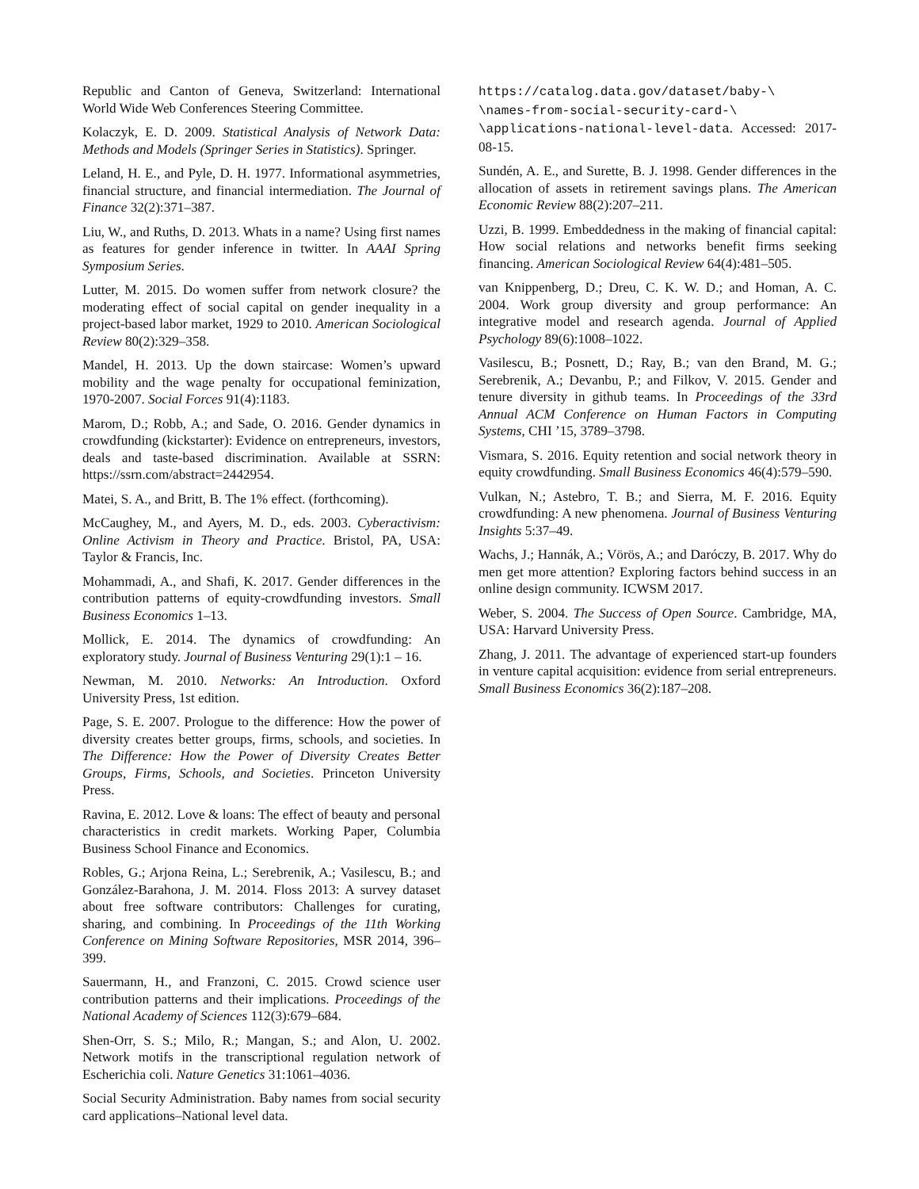Republic and Canton of Geneva, Switzerland: International World Wide Web Conferences Steering Committee.
Kolaczyk, E. D. 2009. Statistical Analysis of Network Data: Methods and Models (Springer Series in Statistics). Springer.
Leland, H. E., and Pyle, D. H. 1977. Informational asymmetries, financial structure, and financial intermediation. The Journal of Finance 32(2):371–387.
Liu, W., and Ruths, D. 2013. Whats in a name? Using first names as features for gender inference in twitter. In AAAI Spring Symposium Series.
Lutter, M. 2015. Do women suffer from network closure? the moderating effect of social capital on gender inequality in a project-based labor market, 1929 to 2010. American Sociological Review 80(2):329–358.
Mandel, H. 2013. Up the down staircase: Women’s upward mobility and the wage penalty for occupational feminization, 1970-2007. Social Forces 91(4):1183.
Marom, D.; Robb, A.; and Sade, O. 2016. Gender dynamics in crowdfunding (kickstarter): Evidence on entrepreneurs, investors, deals and taste-based discrimination. Available at SSRN: https://ssrn.com/abstract=2442954.
Matei, S. A., and Britt, B. The 1% effect. (forthcoming).
McCaughey, M., and Ayers, M. D., eds. 2003. Cyberactivism: Online Activism in Theory and Practice. Bristol, PA, USA: Taylor & Francis, Inc.
Mohammadi, A., and Shafi, K. 2017. Gender differences in the contribution patterns of equity-crowdfunding investors. Small Business Economics 1–13.
Mollick, E. 2014. The dynamics of crowdfunding: An exploratory study. Journal of Business Venturing 29(1):1 – 16.
Newman, M. 2010. Networks: An Introduction. Oxford University Press, 1st edition.
Page, S. E. 2007. Prologue to the difference: How the power of diversity creates better groups, firms, schools, and societies. In The Difference: How the Power of Diversity Creates Better Groups, Firms, Schools, and Societies. Princeton University Press.
Ravina, E. 2012. Love & loans: The effect of beauty and personal characteristics in credit markets. Working Paper, Columbia Business School Finance and Economics.
Robles, G.; Arjona Reina, L.; Serebrenik, A.; Vasilescu, B.; and González-Barahona, J. M. 2014. Floss 2013: A survey dataset about free software contributors: Challenges for curating, sharing, and combining. In Proceedings of the 11th Working Conference on Mining Software Repositories, MSR 2014, 396–399.
Sauermann, H., and Franzoni, C. 2015. Crowd science user contribution patterns and their implications. Proceedings of the National Academy of Sciences 112(3):679–684.
Shen-Orr, S. S.; Milo, R.; Mangan, S.; and Alon, U. 2002. Network motifs in the transcriptional regulation network of Escherichia coli. Nature Genetics 31:1061–4036.
Social Security Administration. Baby names from social security card applications–National level data.
https://catalog.data.gov/dataset/baby-\
\names-from-social-security-card-\
\applications-national-level-data. Accessed: 2017-08-15.
Sundén, A. E., and Surette, B. J. 1998. Gender differences in the allocation of assets in retirement savings plans. The American Economic Review 88(2):207–211.
Uzzi, B. 1999. Embeddedness in the making of financial capital: How social relations and networks benefit firms seeking financing. American Sociological Review 64(4):481–505.
van Knippenberg, D.; Dreu, C. K. W. D.; and Homan, A. C. 2004. Work group diversity and group performance: An integrative model and research agenda. Journal of Applied Psychology 89(6):1008–1022.
Vasilescu, B.; Posnett, D.; Ray, B.; van den Brand, M. G.; Serebrenik, A.; Devanbu, P.; and Filkov, V. 2015. Gender and tenure diversity in github teams. In Proceedings of the 33rd Annual ACM Conference on Human Factors in Computing Systems, CHI ’15, 3789–3798.
Vismara, S. 2016. Equity retention and social network theory in equity crowdfunding. Small Business Economics 46(4):579–590.
Vulkan, N.; Astebro, T. B.; and Sierra, M. F. 2016. Equity crowdfunding: A new phenomena. Journal of Business Venturing Insights 5:37–49.
Wachs, J.; Hannák, A.; Vörös, A.; and Daróczy, B. 2017. Why do men get more attention? Exploring factors behind success in an online design community. ICWSM 2017.
Weber, S. 2004. The Success of Open Source. Cambridge, MA, USA: Harvard University Press.
Zhang, J. 2011. The advantage of experienced start-up founders in venture capital acquisition: evidence from serial entrepreneurs. Small Business Economics 36(2):187–208.